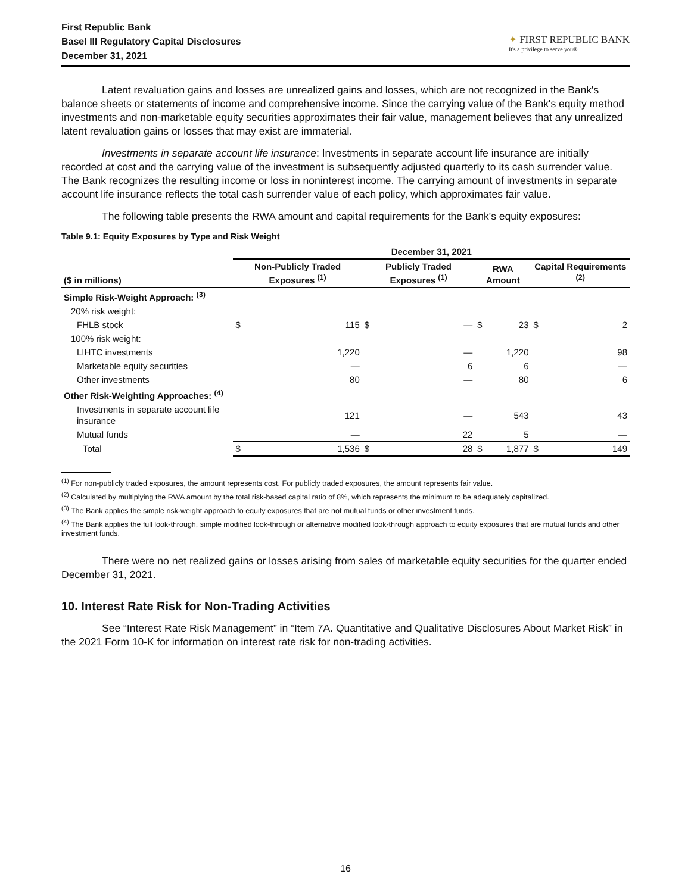First Republic Bank
Basel III Regulatory Capital Disclosures
December 31, 2021
✦ FIRST REPUBLIC BANK
It's a privilege to serve you®
Latent revaluation gains and losses are unrealized gains and losses, which are not recognized in the Bank's balance sheets or statements of income and comprehensive income. Since the carrying value of the Bank's equity method investments and non-marketable equity securities approximates their fair value, management believes that any unrealized latent revaluation gains or losses that may exist are immaterial.
Investments in separate account life insurance: Investments in separate account life insurance are initially recorded at cost and the carrying value of the investment is subsequently adjusted quarterly to its cash surrender value. The Bank recognizes the resulting income or loss in noninterest income. The carrying amount of investments in separate account life insurance reflects the total cash surrender value of each policy, which approximates fair value.
The following table presents the RWA amount and capital requirements for the Bank's equity exposures:
Table 9.1: Equity Exposures by Type and Risk Weight
| | December 31, 2021 | | | | | | | |
| --- | --- | --- | --- | --- | --- | --- | --- | --- |
| ($ in millions) | Non-Publicly Traded Exposures <sup>(1)</sup> | | Publicly Traded Exposures <sup>(1)</sup> | | RWA Amount | | Capital Requirements <sup>(2)</sup> | |
| Simple Risk-Weight Approach: <sup>(3)</sup> | | | | | | | | |
| 20% risk weight: | | | | | | | | |
| FHLB stock | $ | 115 | $ | — | $ | 23 | $ | 2 |
| 100% risk weight: | | | | | | | | |
| LIHTC investments | | 1,220 | | — | | 1,220 | | 98 |
| Marketable equity securities | | — | | 6 | | 6 | | — |
| Other investments | | 80 | | — | | 80 | | 6 |
| Other Risk-Weighting Approaches: <sup>(4)</sup> | | | | | | | | |
| Investments in separate account life insurance | | 121 | | — | | 543 | | 43 |
| Mutual funds | | — | | 22 | | 5 | | — |
| Total | $ | 1,536 | $ | 28 | $ | 1,877 | $ | 149 |
<sup>(1)</sup> For non-publicly traded exposures, the amount represents cost. For publicly traded exposures, the amount represents fair value.
<sup>(2)</sup> Calculated by multiplying the RWA amount by the total risk-based capital ratio of 8%, which represents the minimum to be adequately capitalized.
<sup>(3)</sup> The Bank applies the simple risk-weight approach to equity exposures that are not mutual funds or other investment funds.
<sup>(4)</sup> The Bank applies the full look-through, simple modified look-through or alternative modified look-through approach to equity exposures that are mutual funds and other investment funds.
There were no net realized gains or losses arising from sales of marketable equity securities for the quarter ended December 31, 2021.
10. Interest Rate Risk for Non-Trading Activities
See “Interest Rate Risk Management” in “Item 7A. Quantitative and Qualitative Disclosures About Market Risk” in the 2021 Form 10-K for information on interest rate risk for non-trading activities.
16